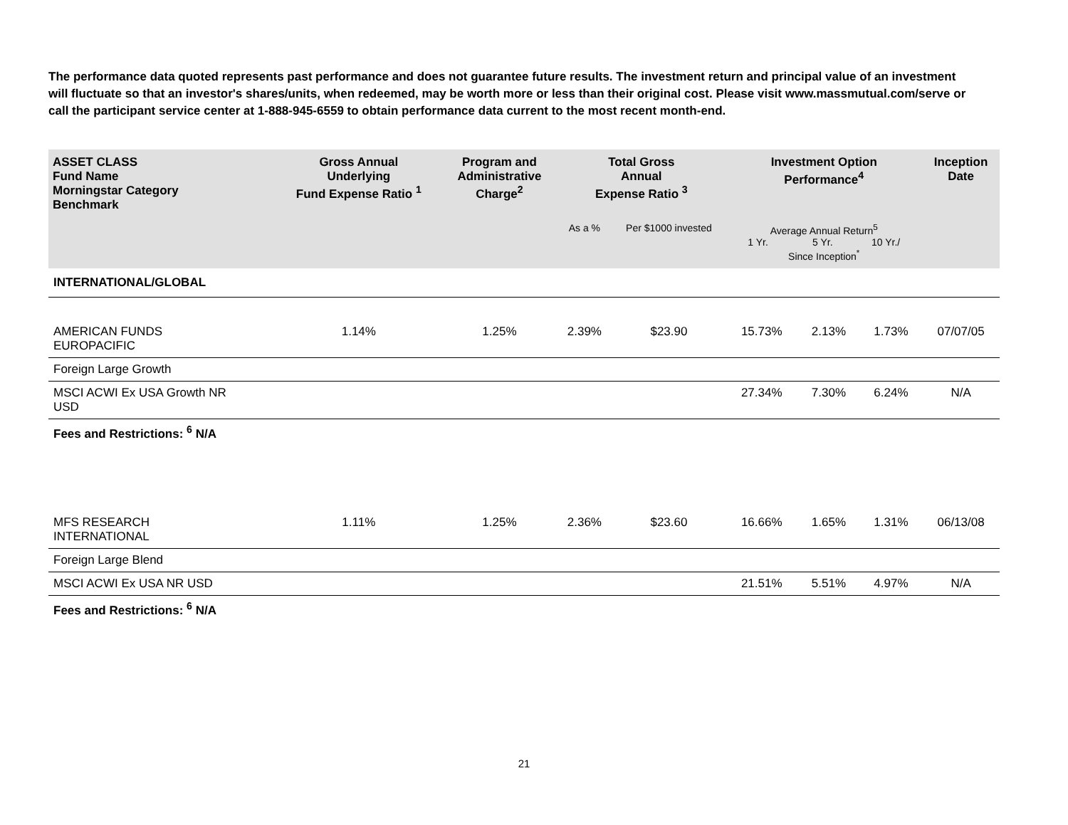The performance data quoted represents past performance and does not guarantee future results. The investment return and principal value of an investment will fluctuate so that an investor's shares/units, when redeemed, may be worth more or less than their original cost. Please visit www.massmutual.com/serve or call the participant service center at 1-888-945-6559 to obtain performance data current to the most recent month-end.
| ASSET CLASS Fund Name Morningstar Category Benchmark | Gross Annual Underlying Fund Expense Ratio <sup>1</sup> | Program and Administrative Charge<sup>2</sup> | Total Gross Annual Expense Ratio <sup>3</sup> | | Investment Option Performance<sup>4</sup> | | | Inception Date |
| --- | --- | --- | --- | --- | --- | --- | --- | --- |
| | | | As a % | Per $1000 invested | Average Annual Return<sup>5</sup> 1 Yr. 5 Yr. 10 Yr./ Since Inception<sup>*</sup> | | | |
| INTERNATIONAL/GLOBAL | | | | | | | | |
| AMERICAN FUNDS EUROPACIFIC | 1.14% | 1.25% | 2.39% | $23.90 | 15.73% | 2.13% | 1.73% | 07/07/05 |
| Foreign Large Growth | | | | | | | | |
| MSCI ACWI Ex USA Growth NR USD | | | | | 27.34% | 7.30% | 6.24% | N/A |
| Fees and Restrictions: <sup>6</sup> N/A | | | | | | | | |
| MFS RESEARCH INTERNATIONAL | 1.11% | 1.25% | 2.36% | $23.60 | 16.66% | 1.65% | 1.31% | 06/13/08 |
| Foreign Large Blend | | | | | | | | |
| MSCI ACWI Ex USA NR USD | | | | | 21.51% | 5.51% | 4.97% | N/A |
| Fees and Restrictions: <sup>6</sup> N/A | | | | | | | | |
21